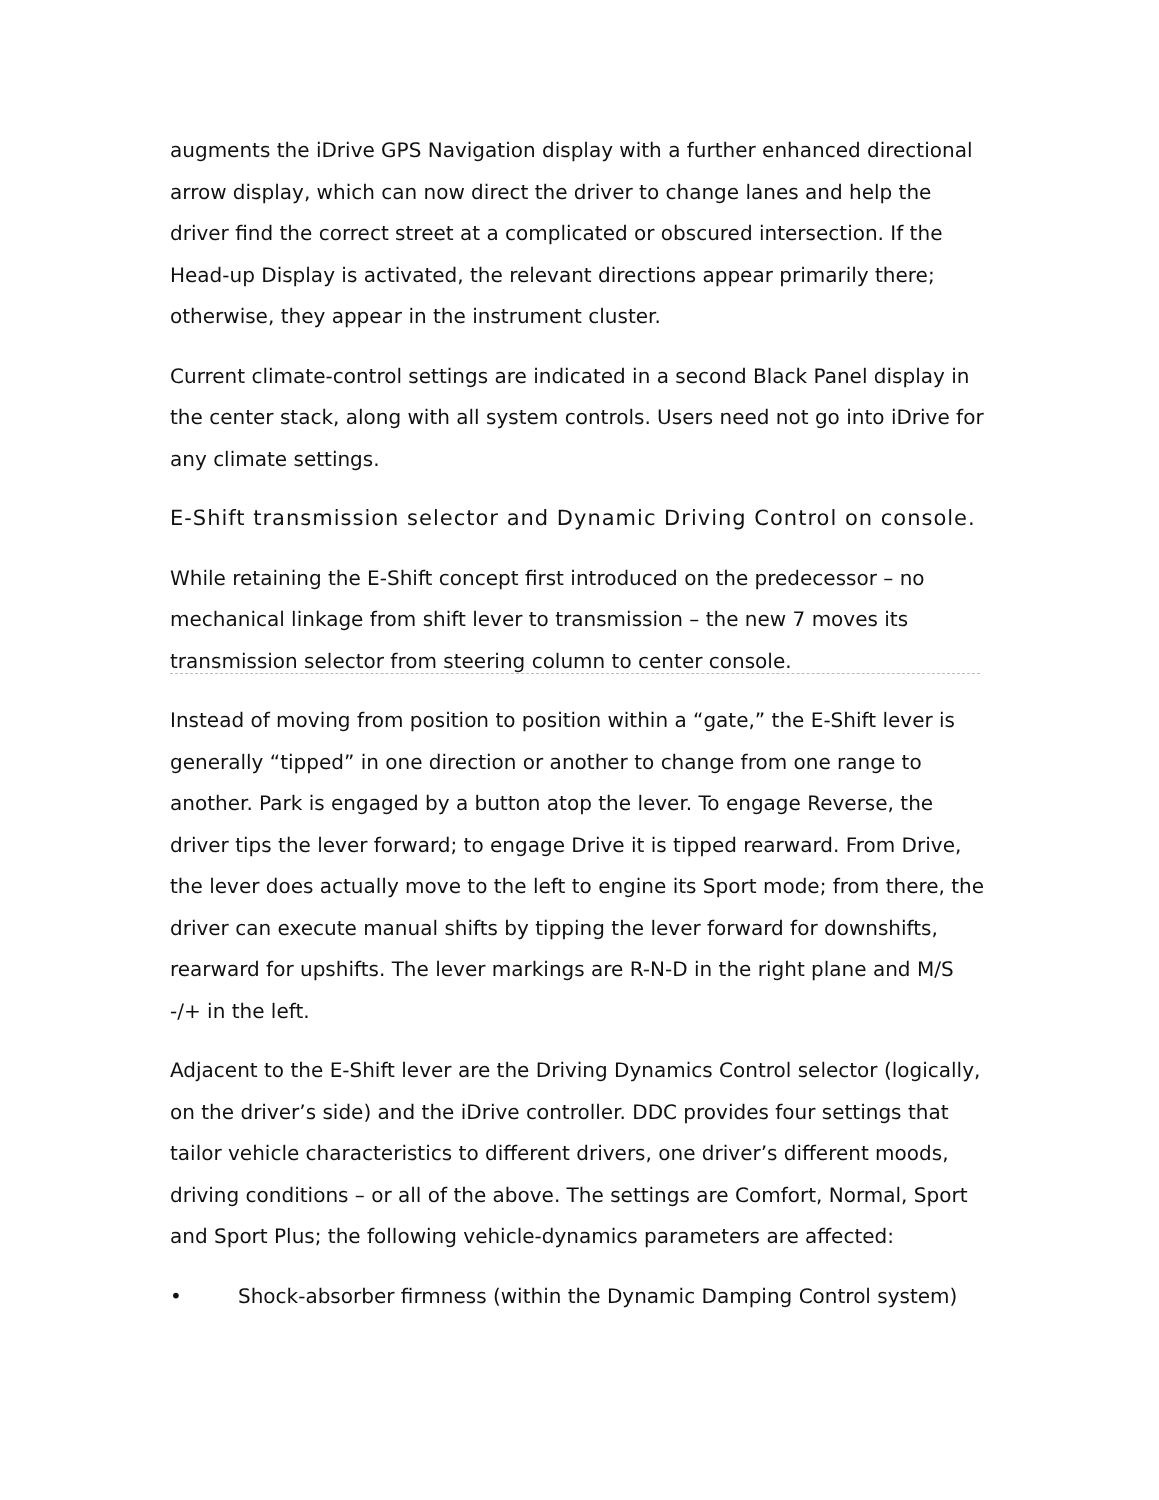augments the iDrive GPS Navigation display with a further enhanced directional arrow display, which can now direct the driver to change lanes and help the driver find the correct street at a complicated or obscured intersection. If the Head-up Display is activated, the relevant directions appear primarily there; otherwise, they appear in the instrument cluster.
Current climate-control settings are indicated in a second Black Panel display in the center stack, along with all system controls. Users need not go into iDrive for any climate settings.
E-Shift transmission selector and Dynamic Driving Control on console.
While retaining the E-Shift concept first introduced on the predecessor – no mechanical linkage from shift lever to transmission – the new 7 moves its transmission selector from steering column to center console.
Instead of moving from position to position within a “gate,” the E-Shift lever is generally “tipped” in one direction or another to change from one range to another. Park is engaged by a button atop the lever. To engage Reverse, the driver tips the lever forward; to engage Drive it is tipped rearward. From Drive, the lever does actually move to the left to engine its Sport mode; from there, the driver can execute manual shifts by tipping the lever forward for downshifts, rearward for upshifts. The lever markings are R-N-D in the right plane and M/S -/+ in the left.
Adjacent to the E-Shift lever are the Driving Dynamics Control selector (logically, on the driver’s side) and the iDrive controller. DDC provides four settings that tailor vehicle characteristics to different drivers, one driver’s different moods, driving conditions – or all of the above. The settings are Comfort, Normal, Sport and Sport Plus; the following vehicle-dynamics parameters are affected:
• Shock-absorber firmness (within the Dynamic Damping Control system)